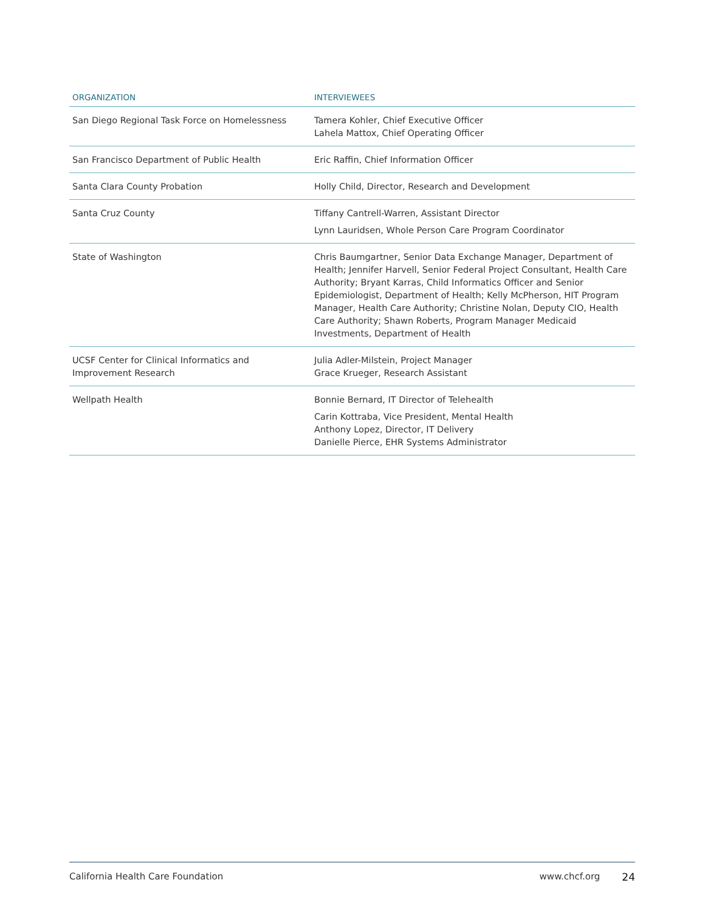| ORGANIZATION | INTERVIEWEES |
| --- | --- |
| San Diego Regional Task Force on Homelessness | Tamera Kohler, Chief Executive Officer Lahela Mattox, Chief Operating Officer |
| San Francisco Department of Public Health | Eric Raffin, Chief Information Officer |
| Santa Clara County Probation | Holly Child, Director, Research and Development |
| Santa Cruz County | Tiffany Cantrell-Warren, Assistant Director Lynn Lauridsen, Whole Person Care Program Coordinator |
| State of Washington | Chris Baumgartner, Senior Data Exchange Manager, Department of Health; Jennifer Harvell, Senior Federal Project Consultant, Health Care Authority; Bryant Karras, Child Informatics Officer and Senior Epidemiologist, Department of Health; Kelly McPherson, HIT Program Manager, Health Care Authority; Christine Nolan, Deputy CIO, Health Care Authority; Shawn Roberts, Program Manager Medicaid Investments, Department of Health |
| UCSF Center for Clinical Informatics and Improvement Research | Julia Adler-Milstein, Project Manager Grace Krueger, Research Assistant |
| Wellpath Health | Bonnie Bernard, IT Director of Telehealth Carin Kottraba, Vice President, Mental Health Anthony Lopez, Director, IT Delivery Danielle Pierce, EHR Systems Administrator |
California Health Care Foundation www.chcf.org 24